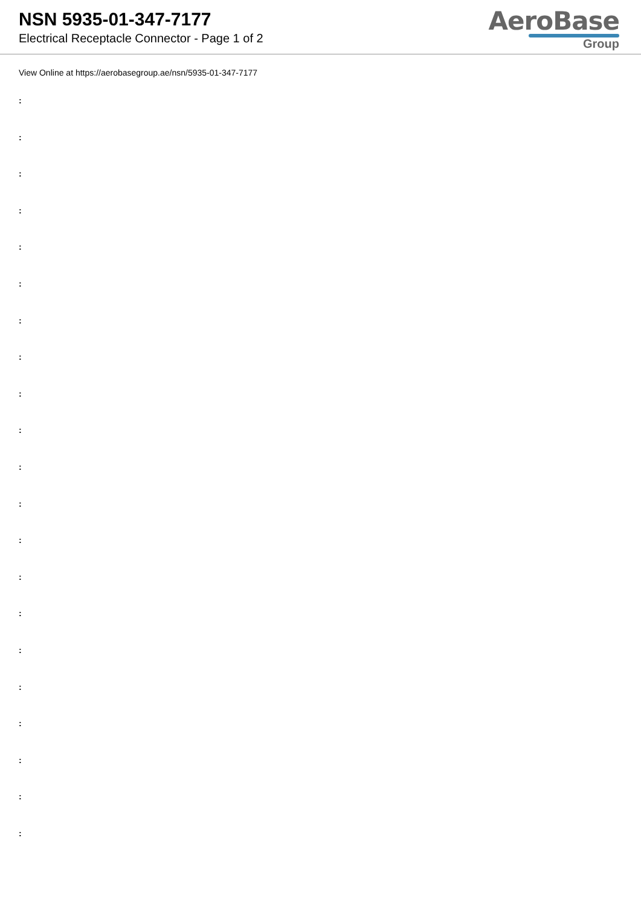NSN 5935-01-347-7177
Electrical Receptacle Connector - Page 1 of 2
AeroBase
Group
View Online at https://aerobasegroup.ae/nsn/5935-01-347-7177
:
:
:
:
:
:
:
:
:
:
:
:
:
:
:
:
:
:
:
:
: